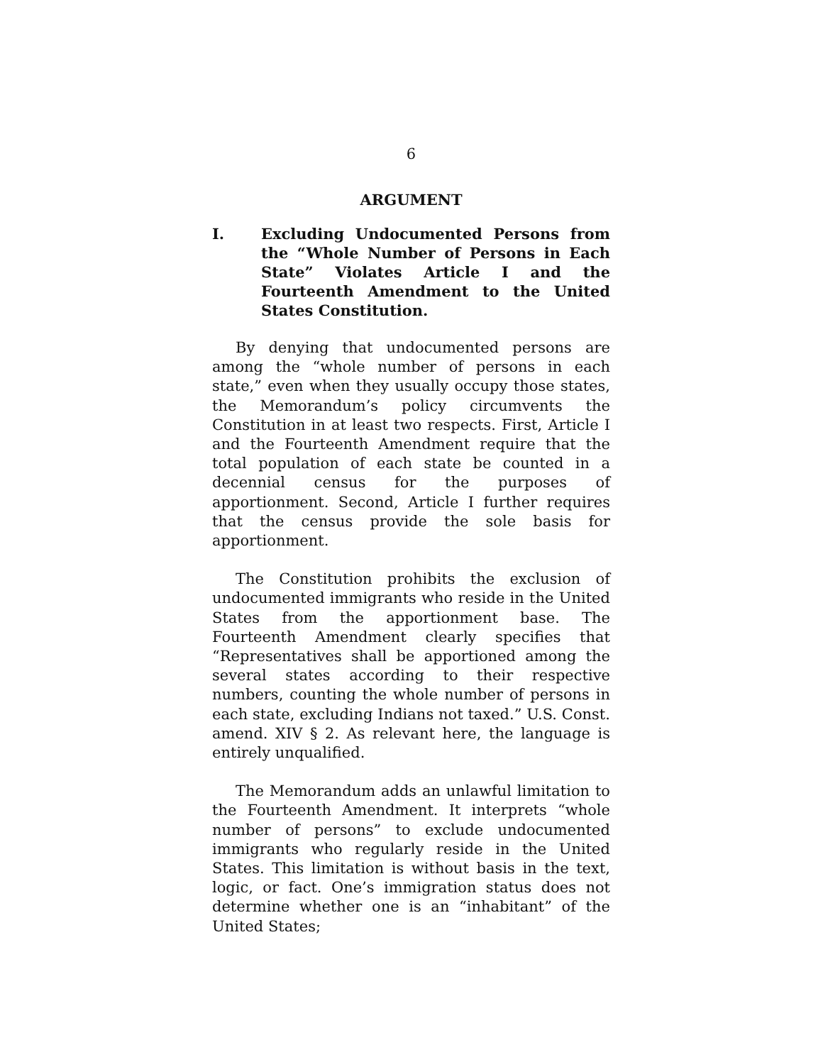6
ARGUMENT
I. Excluding Undocumented Persons from the “Whole Number of Persons in Each State” Violates Article I and the Fourteenth Amendment to the United States Constitution.
By denying that undocumented persons are among the “whole number of persons in each state,” even when they usually occupy those states, the Memorandum’s policy circumvents the Constitution in at least two respects. First, Article I and the Fourteenth Amendment require that the total population of each state be counted in a decennial census for the purposes of apportionment. Second, Article I further requires that the census provide the sole basis for apportionment.
The Constitution prohibits the exclusion of undocumented immigrants who reside in the United States from the apportionment base. The Fourteenth Amendment clearly specifies that “Representatives shall be apportioned among the several states according to their respective numbers, counting the whole number of persons in each state, excluding Indians not taxed.” U.S. Const. amend. XIV § 2. As relevant here, the language is entirely unqualified.
The Memorandum adds an unlawful limitation to the Fourteenth Amendment. It interprets “whole number of persons” to exclude undocumented immigrants who regularly reside in the United States. This limitation is without basis in the text, logic, or fact. One’s immigration status does not determine whether one is an “inhabitant” of the United States;